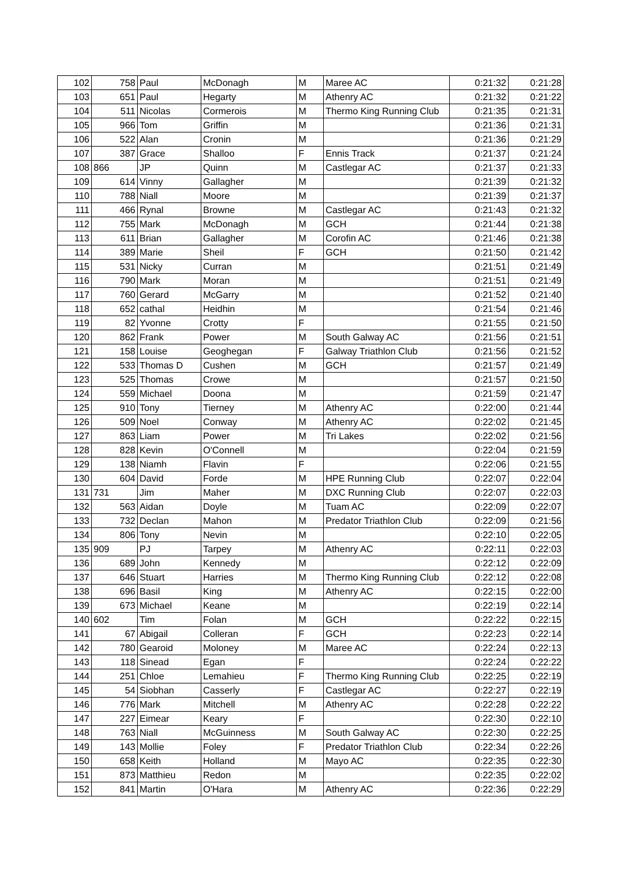| 102 | 758 | Paul | McDonagh | M | Maree AC | 0:21:32 | 0:21:28 |
| 103 | 651 | Paul | Hegarty | M | Athenry AC | 0:21:32 | 0:21:22 |
| 104 | 511 | Nicolas | Cormerois | M | Thermo King Running Club | 0:21:35 | 0:21:31 |
| 105 | 966 | Tom | Griffin | M | | 0:21:36 | 0:21:31 |
| 106 | 522 | Alan | Cronin | M | | 0:21:36 | 0:21:29 |
| 107 | 387 | Grace | Shalloo | F | Ennis Track | 0:21:37 | 0:21:24 |
| 108 | 866 | JP | Quinn | M | Castlegar AC | 0:21:37 | 0:21:33 |
| 109 | 614 | Vinny | Gallagher | M | | 0:21:39 | 0:21:32 |
| 110 | 788 | Niall | Moore | M | | 0:21:39 | 0:21:37 |
| 111 | 466 | Rynal | Browne | M | Castlegar AC | 0:21:43 | 0:21:32 |
| 112 | 755 | Mark | McDonagh | M | GCH | 0:21:44 | 0:21:38 |
| 113 | 611 | Brian | Gallagher | M | Corofin AC | 0:21:46 | 0:21:38 |
| 114 | 389 | Marie | Sheil | F | GCH | 0:21:50 | 0:21:42 |
| 115 | 531 | Nicky | Curran | M | | 0:21:51 | 0:21:49 |
| 116 | 790 | Mark | Moran | M | | 0:21:51 | 0:21:49 |
| 117 | 760 | Gerard | McGarry | M | | 0:21:52 | 0:21:40 |
| 118 | 652 | cathal | Heidhin | M | | 0:21:54 | 0:21:46 |
| 119 | 82 | Yvonne | Crotty | F | | 0:21:55 | 0:21:50 |
| 120 | 862 | Frank | Power | M | South Galway AC | 0:21:56 | 0:21:51 |
| 121 | 158 | Louise | Geoghegan | F | Galway Triathlon Club | 0:21:56 | 0:21:52 |
| 122 | 533 | Thomas D | Cushen | M | GCH | 0:21:57 | 0:21:49 |
| 123 | 525 | Thomas | Crowe | M | | 0:21:57 | 0:21:50 |
| 124 | 559 | Michael | Doona | M | | 0:21:59 | 0:21:47 |
| 125 | 910 | Tony | Tierney | M | Athenry AC | 0:22:00 | 0:21:44 |
| 126 | 509 | Noel | Conway | M | Athenry AC | 0:22:02 | 0:21:45 |
| 127 | 863 | Liam | Power | M | Tri Lakes | 0:22:02 | 0:21:56 |
| 128 | 828 | Kevin | O'Connell | M | | 0:22:04 | 0:21:59 |
| 129 | 138 | Niamh | Flavin | F | | 0:22:06 | 0:21:55 |
| 130 | 604 | David | Forde | M | HPE Running Club | 0:22:07 | 0:22:04 |
| 131 | 731 | Jim | Maher | M | DXC Running Club | 0:22:07 | 0:22:03 |
| 132 | 563 | Aidan | Doyle | M | Tuam AC | 0:22:09 | 0:22:07 |
| 133 | 732 | Declan | Mahon | M | Predator Triathlon Club | 0:22:09 | 0:21:56 |
| 134 | 806 | Tony | Nevin | M | | 0:22:10 | 0:22:05 |
| 135 | 909 | PJ | Tarpey | M | Athenry AC | 0:22:11 | 0:22:03 |
| 136 | 689 | John | Kennedy | M | | 0:22:12 | 0:22:09 |
| 137 | 646 | Stuart | Harries | M | Thermo King Running Club | 0:22:12 | 0:22:08 |
| 138 | 696 | Basil | King | M | Athenry AC | 0:22:15 | 0:22:00 |
| 139 | 673 | Michael | Keane | M | | 0:22:19 | 0:22:14 |
| 140 | 602 | Tim | Folan | M | GCH | 0:22:22 | 0:22:15 |
| 141 | 67 | Abigail | Colleran | F | GCH | 0:22:23 | 0:22:14 |
| 142 | 780 | Gearoid | Moloney | M | Maree AC | 0:22:24 | 0:22:13 |
| 143 | 118 | Sinead | Egan | F | | 0:22:24 | 0:22:22 |
| 144 | 251 | Chloe | Lemahieu | F | Thermo King Running Club | 0:22:25 | 0:22:19 |
| 145 | 54 | Siobhan | Casserly | F | Castlegar AC | 0:22:27 | 0:22:19 |
| 146 | 776 | Mark | Mitchell | M | Athenry AC | 0:22:28 | 0:22:22 |
| 147 | 227 | Eimear | Keary | F | | 0:22:30 | 0:22:10 |
| 148 | 763 | Niall | McGuinness | M | South Galway AC | 0:22:30 | 0:22:25 |
| 149 | 143 | Mollie | Foley | F | Predator Triathlon Club | 0:22:34 | 0:22:26 |
| 150 | 658 | Keith | Holland | M | Mayo AC | 0:22:35 | 0:22:30 |
| 151 | 873 | Matthieu | Redon | M | | 0:22:35 | 0:22:02 |
| 152 | 841 | Martin | O'Hara | M | Athenry AC | 0:22:36 | 0:22:29 |